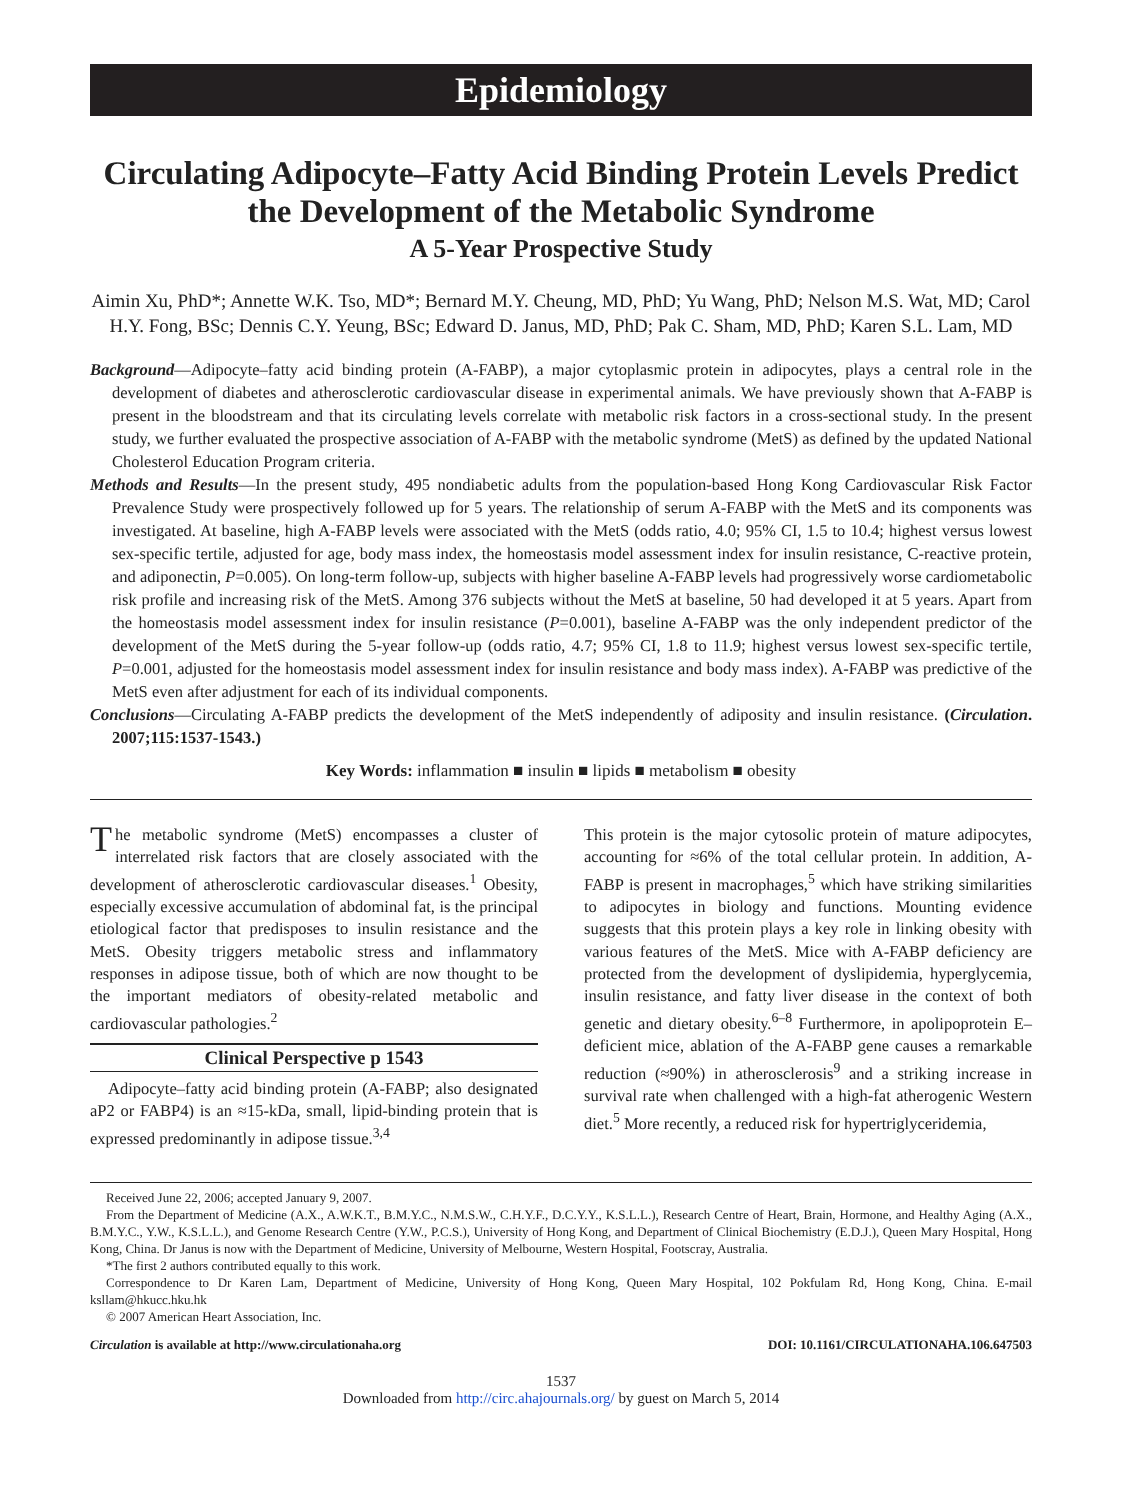Epidemiology
Circulating Adipocyte–Fatty Acid Binding Protein Levels Predict the Development of the Metabolic Syndrome
A 5-Year Prospective Study
Aimin Xu, PhD*; Annette W.K. Tso, MD*; Bernard M.Y. Cheung, MD, PhD; Yu Wang, PhD; Nelson M.S. Wat, MD; Carol H.Y. Fong, BSc; Dennis C.Y. Yeung, BSc; Edward D. Janus, MD, PhD; Pak C. Sham, MD, PhD; Karen S.L. Lam, MD
Background—Adipocyte–fatty acid binding protein (A-FABP), a major cytoplasmic protein in adipocytes, plays a central role in the development of diabetes and atherosclerotic cardiovascular disease in experimental animals. We have previously shown that A-FABP is present in the bloodstream and that its circulating levels correlate with metabolic risk factors in a cross-sectional study. In the present study, we further evaluated the prospective association of A-FABP with the metabolic syndrome (MetS) as defined by the updated National Cholesterol Education Program criteria.
Methods and Results—In the present study, 495 nondiabetic adults from the population-based Hong Kong Cardiovascular Risk Factor Prevalence Study were prospectively followed up for 5 years. The relationship of serum A-FABP with the MetS and its components was investigated. At baseline, high A-FABP levels were associated with the MetS (odds ratio, 4.0; 95% CI, 1.5 to 10.4; highest versus lowest sex-specific tertile, adjusted for age, body mass index, the homeostasis model assessment index for insulin resistance, C-reactive protein, and adiponectin, P=0.005). On long-term follow-up, subjects with higher baseline A-FABP levels had progressively worse cardiometabolic risk profile and increasing risk of the MetS. Among 376 subjects without the MetS at baseline, 50 had developed it at 5 years. Apart from the homeostasis model assessment index for insulin resistance (P=0.001), baseline A-FABP was the only independent predictor of the development of the MetS during the 5-year follow-up (odds ratio, 4.7; 95% CI, 1.8 to 11.9; highest versus lowest sex-specific tertile, P=0.001, adjusted for the homeostasis model assessment index for insulin resistance and body mass index). A-FABP was predictive of the MetS even after adjustment for each of its individual components.
Conclusions—Circulating A-FABP predicts the development of the MetS independently of adiposity and insulin resistance. (Circulation. 2007;115:1537-1543.)
Key Words: inflammation ■ insulin ■ lipids ■ metabolism ■ obesity
The metabolic syndrome (MetS) encompasses a cluster of interrelated risk factors that are closely associated with the development of atherosclerotic cardiovascular diseases.<sup>1</sup> Obesity, especially excessive accumulation of abdominal fat, is the principal etiological factor that predisposes to insulin resistance and the MetS. Obesity triggers metabolic stress and inflammatory responses in adipose tissue, both of which are now thought to be the important mediators of obesity-related metabolic and cardiovascular pathologies.<sup>2</sup>
Clinical Perspective p 1543
Adipocyte–fatty acid binding protein (A-FABP; also designated aP2 or FABP4) is an ≈15-kDa, small, lipid-binding protein that is expressed predominantly in adipose tissue.<sup>3,4</sup>
This protein is the major cytosolic protein of mature adipocytes, accounting for ≈6% of the total cellular protein. In addition, A-FABP is present in macrophages,<sup>5</sup> which have striking similarities to adipocytes in biology and functions. Mounting evidence suggests that this protein plays a key role in linking obesity with various features of the MetS. Mice with A-FABP deficiency are protected from the development of dyslipidemia, hyperglycemia, insulin resistance, and fatty liver disease in the context of both genetic and dietary obesity.<sup>6–8</sup> Furthermore, in apolipoprotein E–deficient mice, ablation of the A-FABP gene causes a remarkable reduction (≈90%) in atherosclerosis<sup>9</sup> and a striking increase in survival rate when challenged with a high-fat atherogenic Western diet.<sup>5</sup> More recently, a reduced risk for hypertriglyceridemia,
Received June 22, 2006; accepted January 9, 2007.
From the Department of Medicine (A.X., A.W.K.T., B.M.Y.C., N.M.S.W., C.H.Y.F., D.C.Y.Y., K.S.L.L.), Research Centre of Heart, Brain, Hormone, and Healthy Aging (A.X., B.M.Y.C., Y.W., K.S.L.L.), and Genome Research Centre (Y.W., P.C.S.), University of Hong Kong, and Department of Clinical Biochemistry (E.D.J.), Queen Mary Hospital, Hong Kong, China. Dr Janus is now with the Department of Medicine, University of Melbourne, Western Hospital, Footscray, Australia.
*The first 2 authors contributed equally to this work.
Correspondence to Dr Karen Lam, Department of Medicine, University of Hong Kong, Queen Mary Hospital, 102 Pokfulam Rd, Hong Kong, China. E-mail ksllam@hkucc.hku.hk
© 2007 American Heart Association, Inc.
Circulation is available at http://www.circulationaha.org DOI: 10.1161/CIRCULATIONAHA.106.647503
1537
Downloaded from http://circ.ahajournals.org/ by guest on March 5, 2014